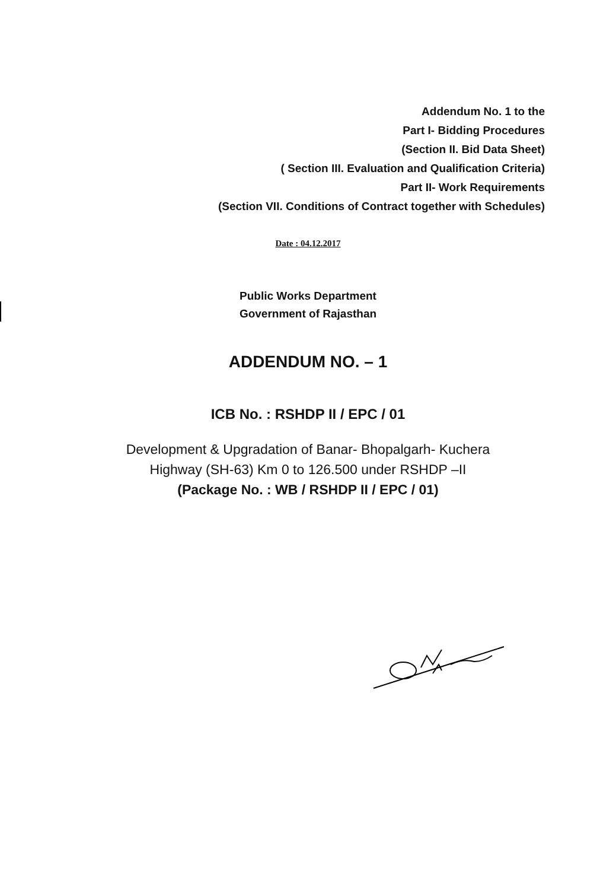Addendum No. 1 to the
Part I- Bidding Procedures
(Section II. Bid Data Sheet)
( Section III. Evaluation and Qualification Criteria)
Part II- Work Requirements
(Section VII. Conditions of Contract together with Schedules)
Date : 04.12.2017
Public Works Department
Government of Rajasthan
ADDENDUM NO. – 1
ICB No. : RSHDP II / EPC / 01
Development & Upgradation of Banar- Bhopalgarh- Kuchera
Highway (SH-63) Km 0 to 126.500 under RSHDP –II
(Package No. : WB / RSHDP II / EPC / 01)